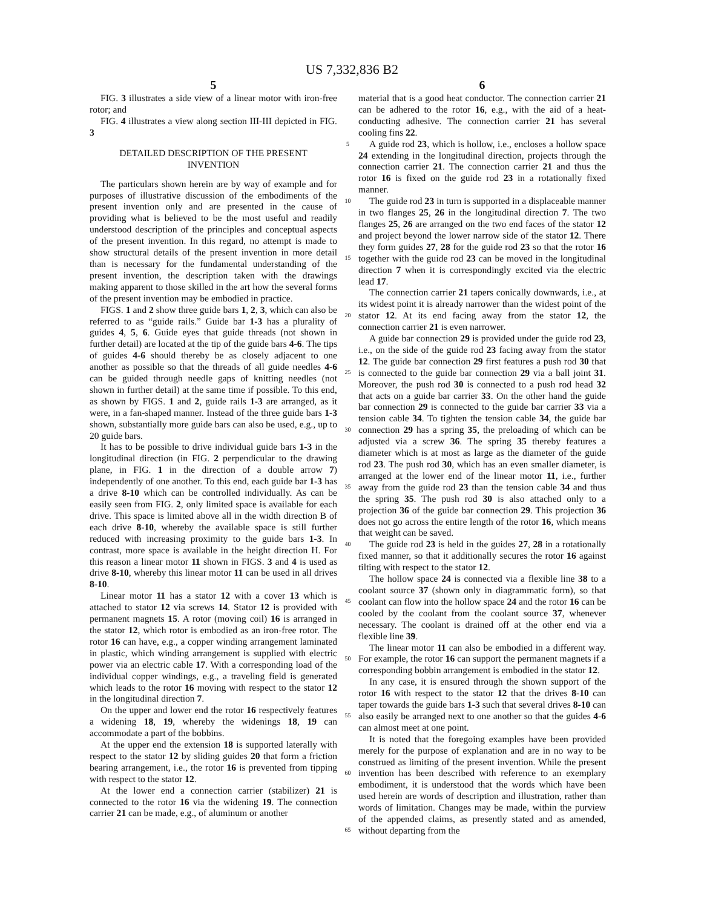US 7,332,836 B2
5
FIG. 3 illustrates a side view of a linear motor with iron-free rotor; and
FIG. 4 illustrates a view along section III-III depicted in FIG. 3
DETAILED DESCRIPTION OF THE PRESENT INVENTION
The particulars shown herein are by way of example and for purposes of illustrative discussion of the embodiments of the present invention only and are presented in the cause of providing what is believed to be the most useful and readily understood description of the principles and conceptual aspects of the present invention. In this regard, no attempt is made to show structural details of the present invention in more detail than is necessary for the fundamental understanding of the present invention, the description taken with the drawings making apparent to those skilled in the art how the several forms of the present invention may be embodied in practice.
FIGS. 1 and 2 show three guide bars 1, 2, 3, which can also be referred to as “guide rails.” Guide bar 1-3 has a plurality of guides 4, 5, 6. Guide eyes that guide threads (not shown in further detail) are located at the tip of the guide bars 4-6. The tips of guides 4-6 should thereby be as closely adjacent to one another as possible so that the threads of all guide needles 4-6 can be guided through needle gaps of knitting needles (not shown in further detail) at the same time if possible. To this end, as shown by FIGS. 1 and 2, guide rails 1-3 are arranged, as it were, in a fan-shaped manner. Instead of the three guide bars 1-3 shown, substantially more guide bars can also be used, e.g., up to 20 guide bars.
It has to be possible to drive individual guide bars 1-3 in the longitudinal direction (in FIG. 2 perpendicular to the drawing plane, in FIG. 1 in the direction of a double arrow 7) independently of one another. To this end, each guide bar 1-3 has a drive 8-10 which can be controlled individually. As can be easily seen from FIG. 2, only limited space is available for each drive. This space is limited above all in the width direction B of each drive 8-10, whereby the available space is still further reduced with increasing proximity to the guide bars 1-3. In contrast, more space is available in the height direction H. For this reason a linear motor 11 shown in FIGS. 3 and 4 is used as drive 8-10, whereby this linear motor 11 can be used in all drives 8-10.
Linear motor 11 has a stator 12 with a cover 13 which is attached to stator 12 via screws 14. Stator 12 is provided with permanent magnets 15. A rotor (moving coil) 16 is arranged in the stator 12, which rotor is embodied as an iron-free rotor. The rotor 16 can have, e.g., a copper winding arrangement laminated in plastic, which winding arrangement is supplied with electric power via an electric cable 17. With a corresponding load of the individual copper windings, e.g., a traveling field is generated which leads to the rotor 16 moving with respect to the stator 12 in the longitudinal direction 7.
On the upper and lower end the rotor 16 respectively features a widening 18, 19, whereby the widenings 18, 19 can accommodate a part of the bobbins.
At the upper end the extension 18 is supported laterally with respect to the stator 12 by sliding guides 20 that form a friction bearing arrangement, i.e., the rotor 16 is prevented from tipping with respect to the stator 12.
At the lower end a connection carrier (stabilizer) 21 is connected to the rotor 16 via the widening 19. The connection carrier 21 can be made, e.g., of aluminum or another
5
10
15
20
25
30
35
40
45
50
55
60
65
6
material that is a good heat conductor. The connection carrier 21 can be adhered to the rotor 16, e.g., with the aid of a heat-conducting adhesive. The connection carrier 21 has several cooling fins 22.
A guide rod 23, which is hollow, i.e., encloses a hollow space 24 extending in the longitudinal direction, projects through the connection carrier 21. The connection carrier 21 and thus the rotor 16 is fixed on the guide rod 23 in a rotationally fixed manner.
The guide rod 23 in turn is supported in a displaceable manner in two flanges 25, 26 in the longitudinal direction 7. The two flanges 25, 26 are arranged on the two end faces of the stator 12 and project beyond the lower narrow side of the stator 12. There they form guides 27, 28 for the guide rod 23 so that the rotor 16 together with the guide rod 23 can be moved in the longitudinal direction 7 when it is correspondingly excited via the electric lead 17.
The connection carrier 21 tapers conically downwards, i.e., at its widest point it is already narrower than the widest point of the stator 12. At its end facing away from the stator 12, the connection carrier 21 is even narrower.
A guide bar connection 29 is provided under the guide rod 23, i.e., on the side of the guide rod 23 facing away from the stator 12. The guide bar connection 29 first features a push rod 30 that is connected to the guide bar connection 29 via a ball joint 31. Moreover, the push rod 30 is connected to a push rod head 32 that acts on a guide bar carrier 33. On the other hand the guide bar connection 29 is connected to the guide bar carrier 33 via a tension cable 34. To tighten the tension cable 34, the guide bar connection 29 has a spring 35, the preloading of which can be adjusted via a screw 36. The spring 35 thereby features a diameter which is at most as large as the diameter of the guide rod 23. The push rod 30, which has an even smaller diameter, is arranged at the lower end of the linear motor 11, i.e., further away from the guide rod 23 than the tension cable 34 and thus the spring 35. The push rod 30 is also attached only to a projection 36 of the guide bar connection 29. This projection 36 does not go across the entire length of the rotor 16, which means that weight can be saved.
The guide rod 23 is held in the guides 27, 28 in a rotationally fixed manner, so that it additionally secures the rotor 16 against tilting with respect to the stator 12.
The hollow space 24 is connected via a flexible line 38 to a coolant source 37 (shown only in diagrammatic form), so that coolant can flow into the hollow space 24 and the rotor 16 can be cooled by the coolant from the coolant source 37, whenever necessary. The coolant is drained off at the other end via a flexible line 39.
The linear motor 11 can also be embodied in a different way. For example, the rotor 16 can support the permanent magnets if a corresponding bobbin arrangement is embodied in the stator 12.
In any case, it is ensured through the shown support of the rotor 16 with respect to the stator 12 that the drives 8-10 can taper towards the guide bars 1-3 such that several drives 8-10 can also easily be arranged next to one another so that the guides 4-6 can almost meet at one point.
It is noted that the foregoing examples have been provided merely for the purpose of explanation and are in no way to be construed as limiting of the present invention. While the present invention has been described with reference to an exemplary embodiment, it is understood that the words which have been used herein are words of description and illustration, rather than words of limitation. Changes may be made, within the purview of the appended claims, as presently stated and as amended, without departing from the